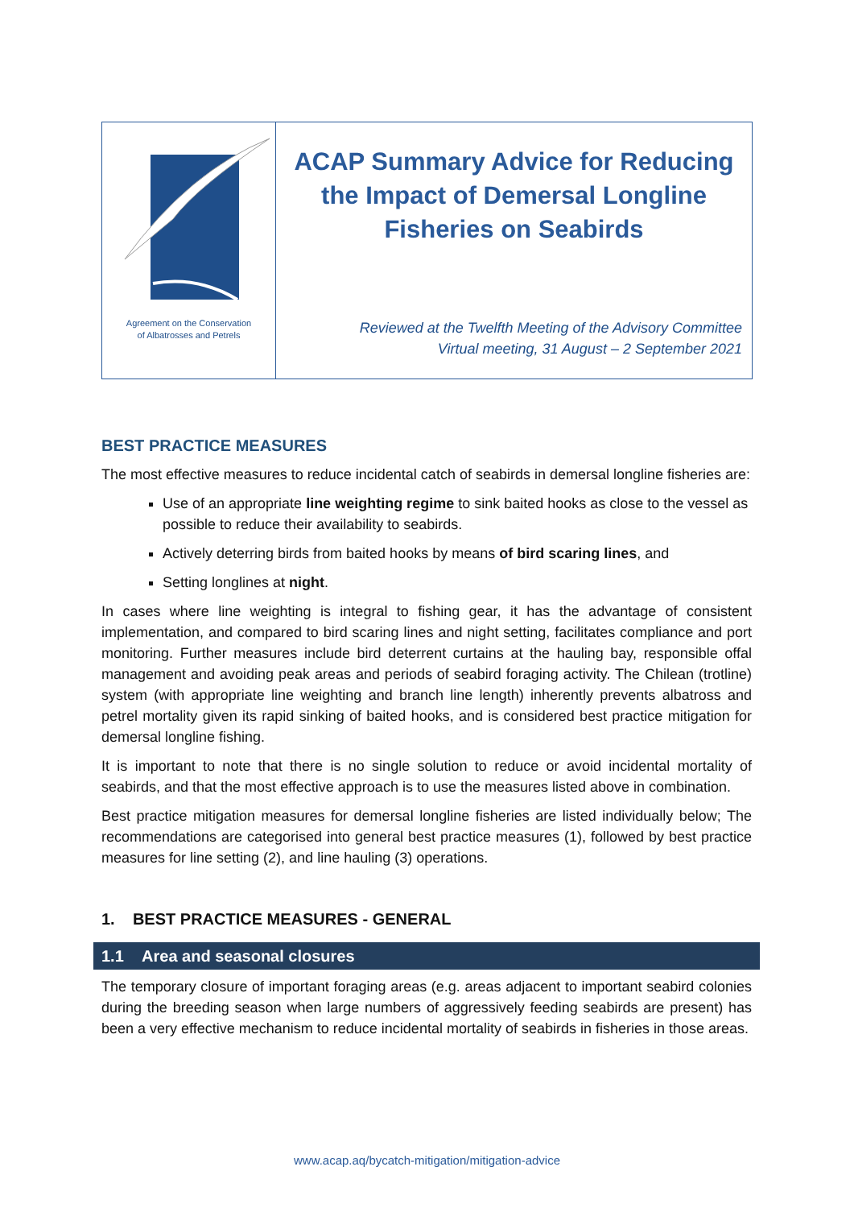Agreement on the Conservation
of Albatrosses and Petrels
ACAP Summary Advice for Reducing the Impact of Demersal Longline Fisheries on Seabirds
Reviewed at the Twelfth Meeting of the Advisory Committee
Virtual meeting, 31 August – 2 September 2021
BEST PRACTICE MEASURES
The most effective measures to reduce incidental catch of seabirds in demersal longline fisheries are:
Use of an appropriate line weighting regime to sink baited hooks as close to the vessel as possible to reduce their availability to seabirds.
Actively deterring birds from baited hooks by means of bird scaring lines, and
Setting longlines at night.
In cases where line weighting is integral to fishing gear, it has the advantage of consistent implementation, and compared to bird scaring lines and night setting, facilitates compliance and port monitoring. Further measures include bird deterrent curtains at the hauling bay, responsible offal management and avoiding peak areas and periods of seabird foraging activity. The Chilean (trotline) system (with appropriate line weighting and branch line length) inherently prevents albatross and petrel mortality given its rapid sinking of baited hooks, and is considered best practice mitigation for demersal longline fishing.
It is important to note that there is no single solution to reduce or avoid incidental mortality of seabirds, and that the most effective approach is to use the measures listed above in combination.
Best practice mitigation measures for demersal longline fisheries are listed individually below; The recommendations are categorised into general best practice measures (1), followed by best practice measures for line setting (2), and line hauling (3) operations.
1. BEST PRACTICE MEASURES - GENERAL
1.1 Area and seasonal closures
The temporary closure of important foraging areas (e.g. areas adjacent to important seabird colonies during the breeding season when large numbers of aggressively feeding seabirds are present) has been a very effective mechanism to reduce incidental mortality of seabirds in fisheries in those areas.
www.acap.aq/bycatch-mitigation/mitigation-advice